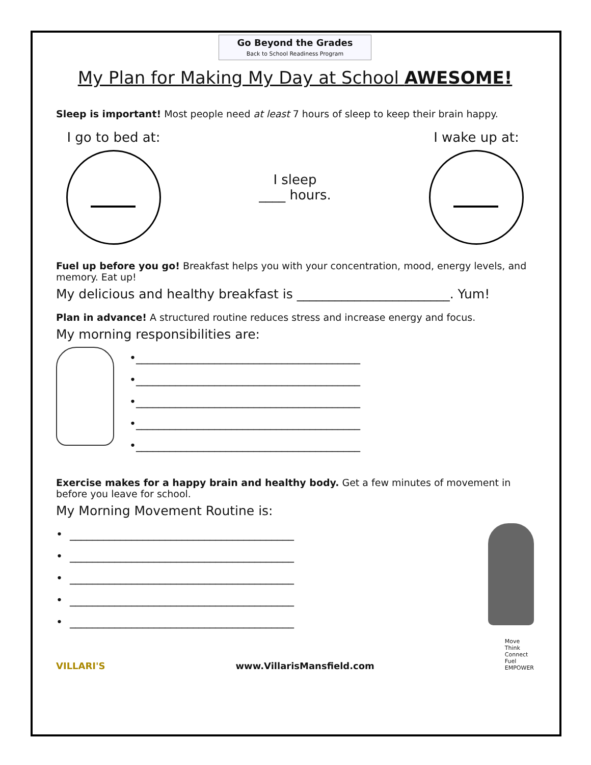Go Beyond the Grades
Back to School Readiness Program
My Plan for Making My Day at School AWESOME!
Sleep is important! Most people need at least 7 hours of sleep to keep their brain happy.
I go to bed at:
I sleep
____ hours.
I wake up at:
Fuel up before you go! Breakfast helps you with your concentration, mood, energy levels, and memory. Eat up!
My delicious and healthy breakfast is ________________________. Yum!
Plan in advance! A structured routine reduces stress and increase energy and focus.
My morning responsibilities are:
•________________________________________
•________________________________________
•________________________________________
•________________________________________
•________________________________________
Exercise makes for a happy brain and healthy body. Get a few minutes of movement in before you leave for school.
My Morning Movement Routine is:
• ________________________________________
• ________________________________________
• ________________________________________
• ________________________________________
• ________________________________________
VILLARI'S www.VillarisMansfield.com Move
Think
Connect
Fuel
EMPOWER